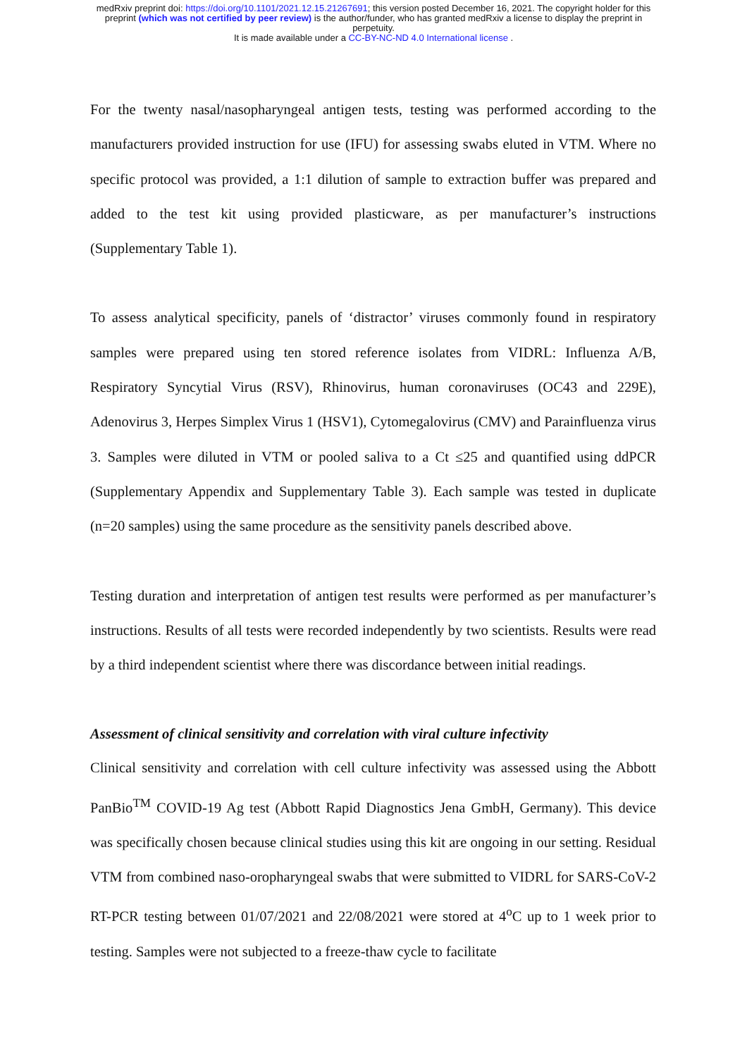medRxiv preprint doi: https://doi.org/10.1101/2021.12.15.21267691; this version posted December 16, 2021. The copyright holder for this
preprint (which was not certified by peer review) is the author/funder, who has granted medRxiv a license to display the preprint in
perpetuity.
It is made available under a CC-BY-NC-ND 4.0 International license .
For the twenty nasal/nasopharyngeal antigen tests, testing was performed according to the manufacturers provided instruction for use (IFU) for assessing swabs eluted in VTM. Where no specific protocol was provided, a 1:1 dilution of sample to extraction buffer was prepared and added to the test kit using provided plasticware, as per manufacturer’s instructions (Supplementary Table 1).
To assess analytical specificity, panels of ‘distractor’ viruses commonly found in respiratory samples were prepared using ten stored reference isolates from VIDRL: Influenza A/B, Respiratory Syncytial Virus (RSV), Rhinovirus, human coronaviruses (OC43 and 229E), Adenovirus 3, Herpes Simplex Virus 1 (HSV1), Cytomegalovirus (CMV) and Parainfluenza virus 3. Samples were diluted in VTM or pooled saliva to a Ct ≤25 and quantified using ddPCR (Supplementary Appendix and Supplementary Table 3). Each sample was tested in duplicate (n=20 samples) using the same procedure as the sensitivity panels described above.
Testing duration and interpretation of antigen test results were performed as per manufacturer’s instructions. Results of all tests were recorded independently by two scientists. Results were read by a third independent scientist where there was discordance between initial readings.
Assessment of clinical sensitivity and correlation with viral culture infectivity
Clinical sensitivity and correlation with cell culture infectivity was assessed using the Abbott PanBio<sup>TM</sup> COVID-19 Ag test (Abbott Rapid Diagnostics Jena GmbH, Germany). This device was specifically chosen because clinical studies using this kit are ongoing in our setting. Residual VTM from combined naso-oropharyngeal swabs that were submitted to VIDRL for SARS-CoV-2 RT-PCR testing between 01/07/2021 and 22/08/2021 were stored at 4<sup>o</sup>C up to 1 week prior to testing. Samples were not subjected to a freeze-thaw cycle to facilitate